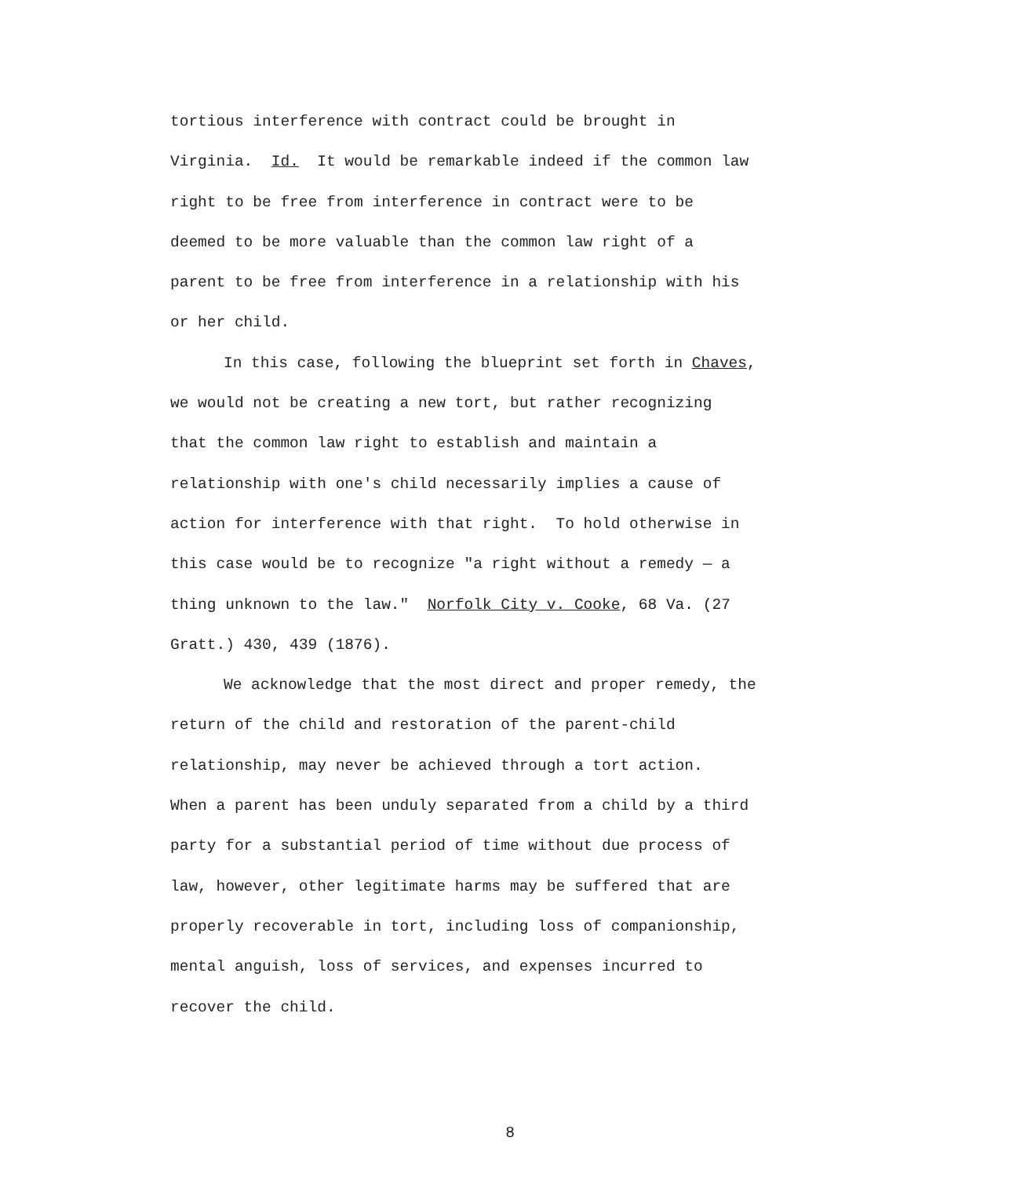tortious interference with contract could be brought in
Virginia. Id. It would be remarkable indeed if the common law
right to be free from interference in contract were to be
deemed to be more valuable than the common law right of a
parent to be free from interference in a relationship with his
or her child.
In this case, following the blueprint set forth in Chaves,
we would not be creating a new tort, but rather recognizing
that the common law right to establish and maintain a
relationship with one's child necessarily implies a cause of
action for interference with that right. To hold otherwise in
this case would be to recognize "a right without a remedy — a
thing unknown to the law." Norfolk City v. Cooke, 68 Va. (27
Gratt.) 430, 439 (1876).
We acknowledge that the most direct and proper remedy, the
return of the child and restoration of the parent-child
relationship, may never be achieved through a tort action.
When a parent has been unduly separated from a child by a third
party for a substantial period of time without due process of
law, however, other legitimate harms may be suffered that are
properly recoverable in tort, including loss of companionship,
mental anguish, loss of services, and expenses incurred to
recover the child.
8